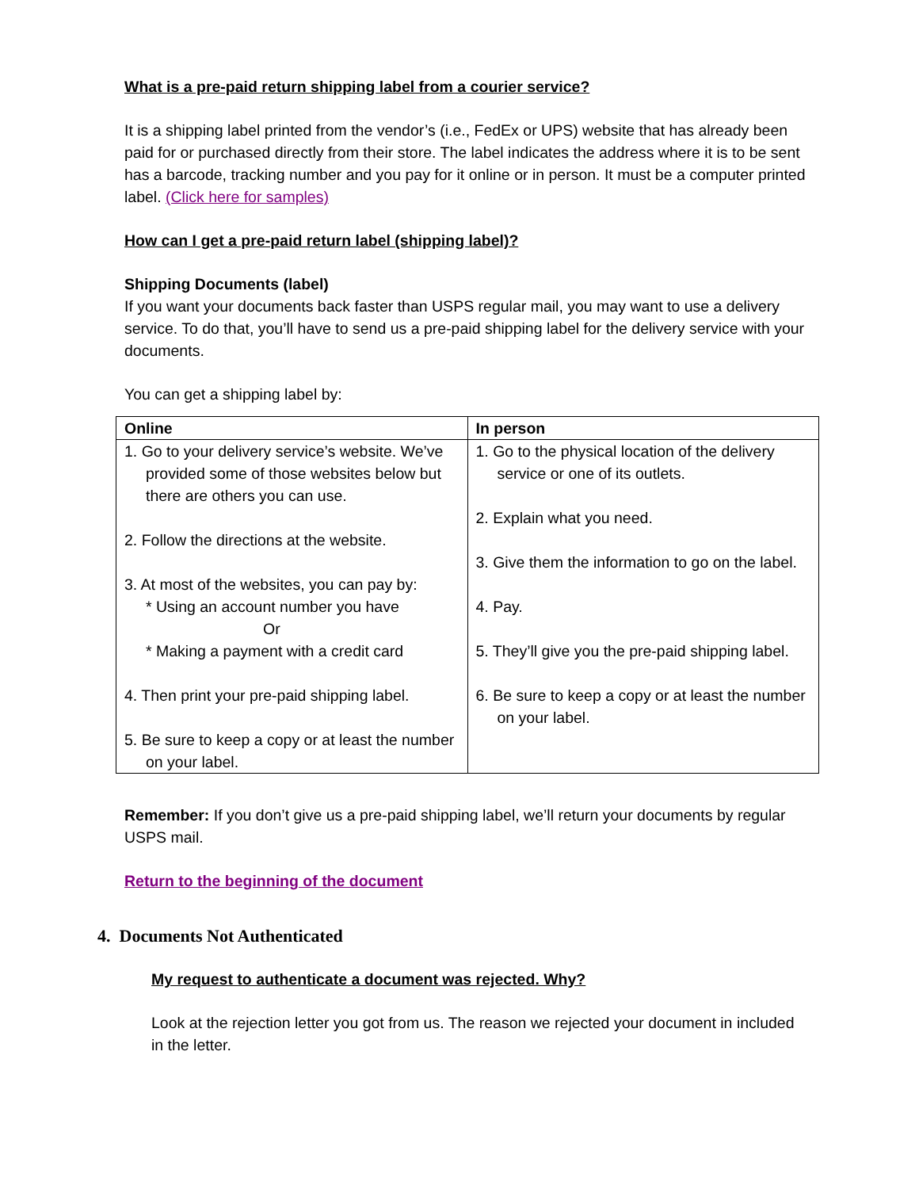What is a pre-paid return shipping label from a courier service?
It is a shipping label printed from the vendor’s (i.e., FedEx or UPS) website that has already been paid for or purchased directly from their store. The label indicates the address where it is to be sent has a barcode, tracking number and you pay for it online or in person. It must be a computer printed label. (Click here for samples)
How can I get a pre-paid return label (shipping label)?
Shipping Documents (label)
If you want your documents back faster than USPS regular mail, you may want to use a delivery service. To do that, you’ll have to send us a pre-paid shipping label for the delivery service with your documents.
You can get a shipping label by:
| Online | In person |
| --- | --- |
| 1. Go to your delivery service’s website. We’ve provided some of those websites below but there are others you can use. 2. Follow the directions at the website. 3. At most of the websites, you can pay by: * Using an account number you have Or * Making a payment with a credit card 4. Then print your pre-paid shipping label. 5. Be sure to keep a copy or at least the number on your label. | 1. Go to the physical location of the delivery service or one of its outlets. 2. Explain what you need. 3. Give them the information to go on the label. 4. Pay. 5. They’ll give you the pre-paid shipping label. 6. Be sure to keep a copy or at least the number on your label. |
Remember: If you don’t give us a pre-paid shipping label, we’ll return your documents by regular USPS mail.
Return to the beginning of the document
4. Documents Not Authenticated
My request to authenticate a document was rejected. Why?
Look at the rejection letter you got from us. The reason we rejected your document in included in the letter.